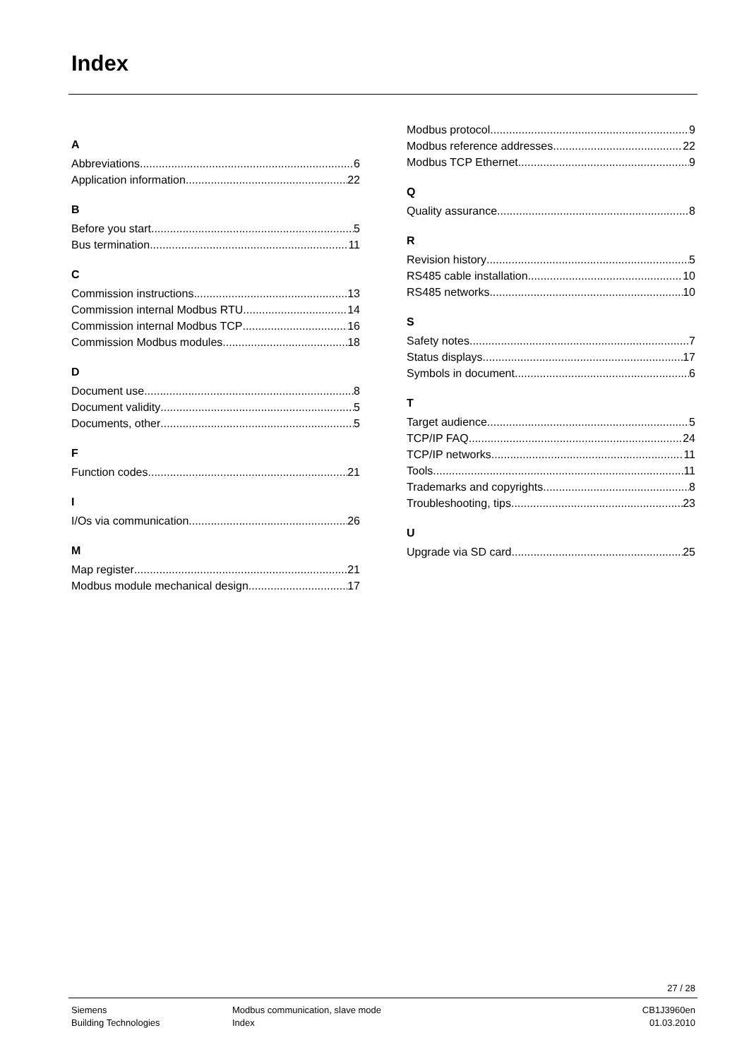Index
A
Abbreviations 6
Application information 22
B
Before you start 5
Bus termination 11
C
Commission instructions 13
Commission internal Modbus RTU 14
Commission internal Modbus TCP 16
Commission Modbus modules 18
D
Document use 8
Document validity 5
Documents, other 5
F
Function codes 21
I
I/Os via communication 26
M
Map register 21
Modbus module mechanical design 17
Modbus protocol 9
Modbus reference addresses 22
Modbus TCP Ethernet 9
Q
Quality assurance 8
R
Revision history 5
RS485 cable installation 10
RS485 networks 10
S
Safety notes. 7
Status displays 17
Symbols in document 6
T
Target audience 5
TCP/IP FAQ 24
TCP/IP networks 11
Tools 11
Trademarks and copyrights 8
Troubleshooting, tips 23
U
Upgrade via SD card 25
27 / 28
Siemens
Building Technologies
Modbus communication, slave mode
Index
CB1J3960en
01.03.2010